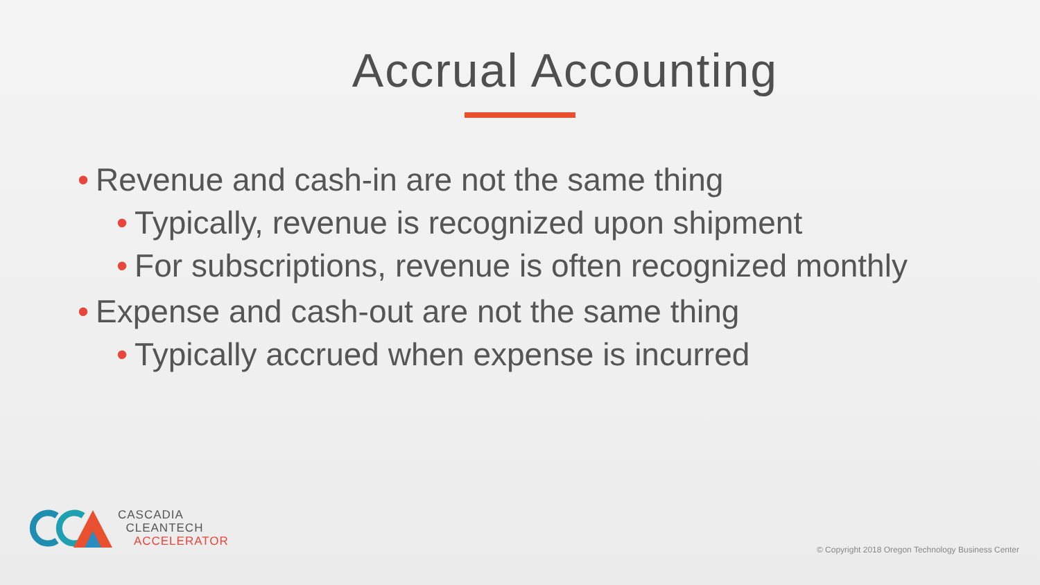Accrual Accounting
• Revenue and cash-in are not the same thing
• Typically, revenue is recognized upon shipment
• For subscriptions, revenue is often recognized monthly
• Expense and cash-out are not the same thing
• Typically accrued when expense is incurred
CASCADIA
CLEANTECH
ACCELERATOR
© Copyright 2018 Oregon Technology Business Center